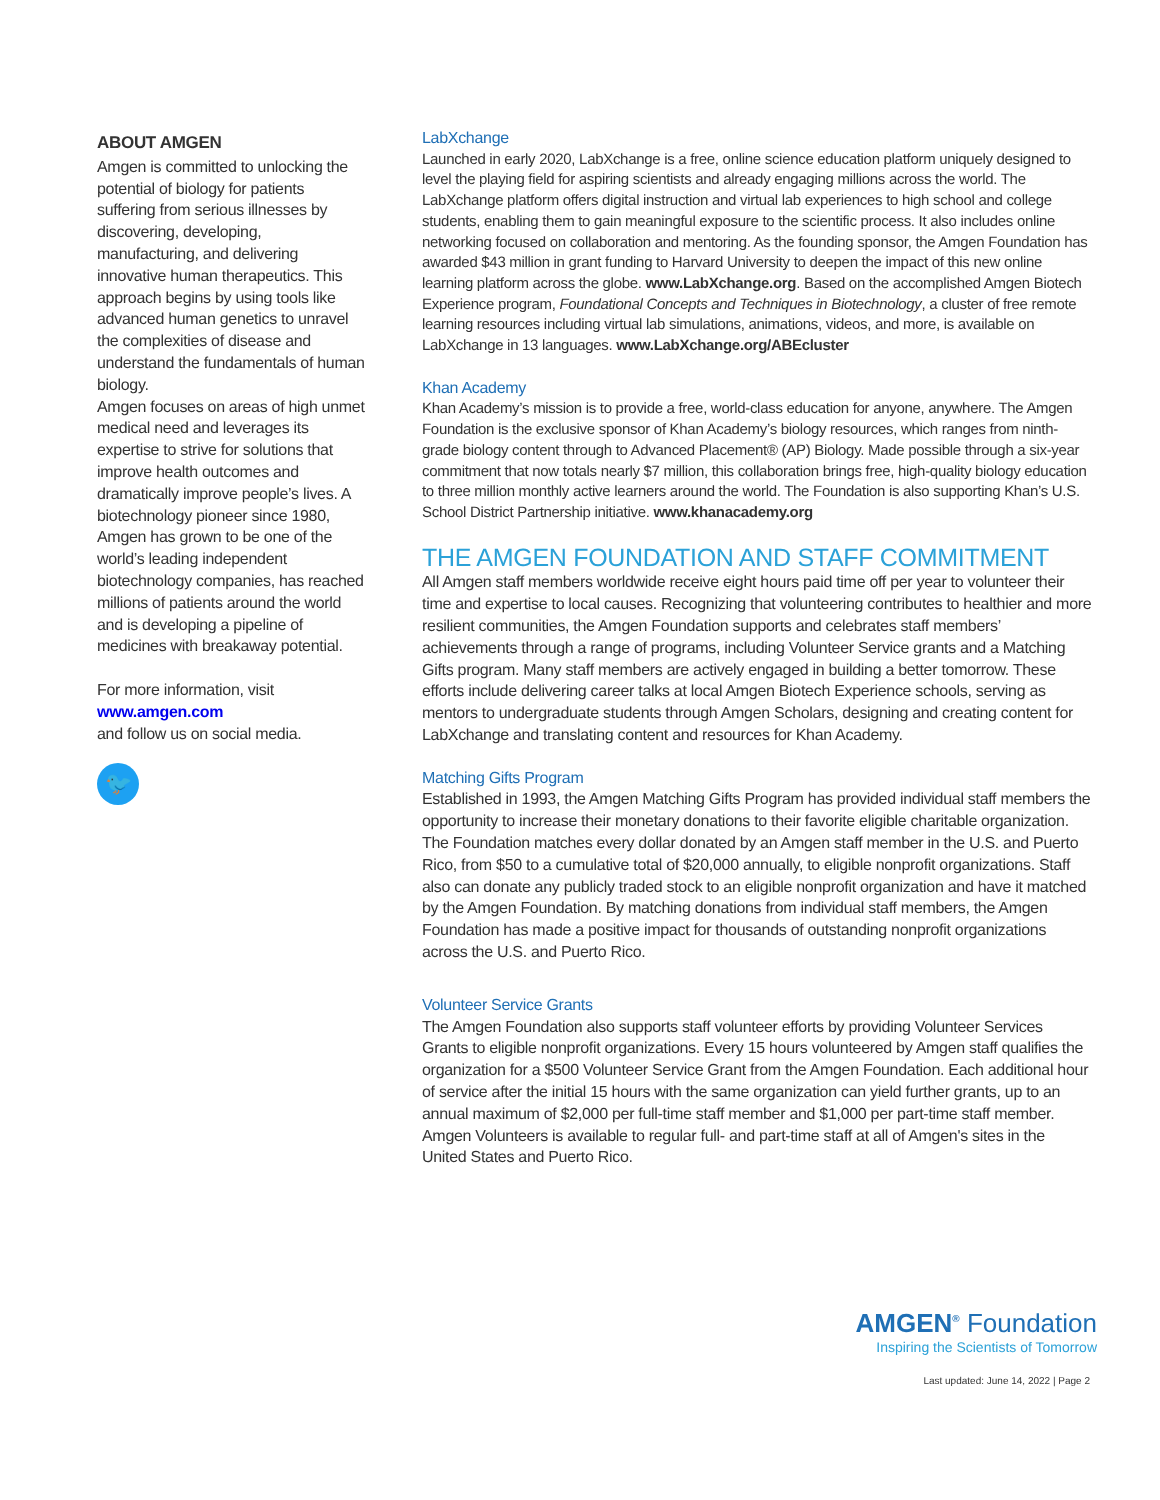ABOUT AMGEN
Amgen is committed to unlocking the potential of biology for patients suffering from serious illnesses by discovering, developing, manufacturing, and delivering innovative human therapeutics. This approach begins by using tools like advanced human genetics to unravel the complexities of disease and understand the fundamentals of human biology.
Amgen focuses on areas of high unmet medical need and leverages its expertise to strive for solutions that improve health outcomes and dramatically improve people’s lives. A biotechnology pioneer since 1980, Amgen has grown to be one of the world’s leading independent biotechnology companies, has reached millions of patients around the world and is developing a pipeline of medicines with breakaway potential.
For more information, visit
www.amgen.com
and follow us on social media.
🐦
LabXchange
Launched in early 2020, LabXchange is a free, online science education platform uniquely designed to level the playing field for aspiring scientists and already engaging millions across the world. The LabXchange platform offers digital instruction and virtual lab experiences to high school and college students, enabling them to gain meaningful exposure to the scientific process. It also includes online networking focused on collaboration and mentoring. As the founding sponsor, the Amgen Foundation has awarded $43 million in grant funding to Harvard University to deepen the impact of this new online learning platform across the globe. www.LabXchange.org. Based on the accomplished Amgen Biotech Experience program, Foundational Concepts and Techniques in Biotechnology, a cluster of free remote learning resources including virtual lab simulations, animations, videos, and more, is available on LabXchange in 13 languages. www.LabXchange.org/ABEcluster
Khan Academy
Khan Academy’s mission is to provide a free, world-class education for anyone, anywhere. The Amgen Foundation is the exclusive sponsor of Khan Academy’s biology resources, which ranges from ninth-grade biology content through to Advanced Placement® (AP) Biology. Made possible through a six-year commitment that now totals nearly $7 million, this collaboration brings free, high-quality biology education to three million monthly active learners around the world. The Foundation is also supporting Khan’s U.S. School District Partnership initiative. www.khanacademy.org
THE AMGEN FOUNDATION AND STAFF COMMITMENT
All Amgen staff members worldwide receive eight hours paid time off per year to volunteer their time and expertise to local causes. Recognizing that volunteering contributes to healthier and more resilient communities, the Amgen Foundation supports and celebrates staff members’ achievements through a range of programs, including Volunteer Service grants and a Matching Gifts program. Many staff members are actively engaged in building a better tomorrow. These efforts include delivering career talks at local Amgen Biotech Experience schools, serving as mentors to undergraduate students through Amgen Scholars, designing and creating content for LabXchange and translating content and resources for Khan Academy.
Matching Gifts Program
Established in 1993, the Amgen Matching Gifts Program has provided individual staff members the opportunity to increase their monetary donations to their favorite eligible charitable organization. The Foundation matches every dollar donated by an Amgen staff member in the U.S. and Puerto Rico, from $50 to a cumulative total of $20,000 annually, to eligible nonprofit organizations. Staff also can donate any publicly traded stock to an eligible nonprofit organization and have it matched by the Amgen Foundation. By matching donations from individual staff members, the Amgen Foundation has made a positive impact for thousands of outstanding nonprofit organizations across the U.S. and Puerto Rico.
Volunteer Service Grants
The Amgen Foundation also supports staff volunteer efforts by providing Volunteer Services Grants to eligible nonprofit organizations. Every 15 hours volunteered by Amgen staff qualifies the organization for a $500 Volunteer Service Grant from the Amgen Foundation. Each additional hour of service after the initial 15 hours with the same organization can yield further grants, up to an annual maximum of $2,000 per full-time staff member and $1,000 per part-time staff member. Amgen Volunteers is available to regular full- and part-time staff at all of Amgen's sites in the United States and Puerto Rico.
AMGEN<sup>®</sup> Foundation
Inspiring the Scientists of Tomorrow
Last updated: June 14, 2022 | Page 2